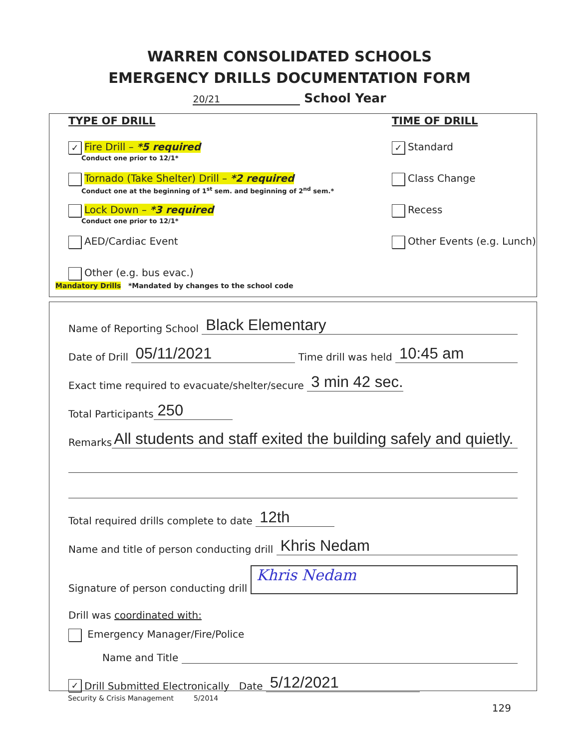WARREN CONSOLIDATED SCHOOLS
EMERGENCY DRILLS DOCUMENTATION FORM
20/21 School Year
TYPE OF DRILL TIME OF DRILL
✓ Fire Drill – *5 required
Conduct one prior to 12/1*
✓ Standard
Tornado (Take Shelter) Drill – *2 required
Conduct one at the beginning of 1<sup>st</sup> sem. and beginning of 2<sup>nd</sup> sem.*
Class Change
Lock Down – *3 required
Conduct one prior to 12/1*
Recess
AED/Cardiac Event Other Events (e.g. Lunch)
Other (e.g. bus evac.)
Mandatory Drills *Mandated by changes to the school code
Name of Reporting School Black Elementary
Date of Drill 05/11/2021 Time drill was held 10:45 am
Exact time required to evacuate/shelter/secure 3 min 42 sec.
Total Participants 250
Remarks All students and staff exited the building safely and quietly.
Total required drills complete to date 12th
Name and title of person conducting drill Khris Nedam
Signature of person conducting drill Khris Nedam
Drill was coordinated with:
Emergency Manager/Fire/Police
Name and Title
✓ Drill Submitted Electronically Date 5/12/2021
Security & Crisis Management 5/2014
129